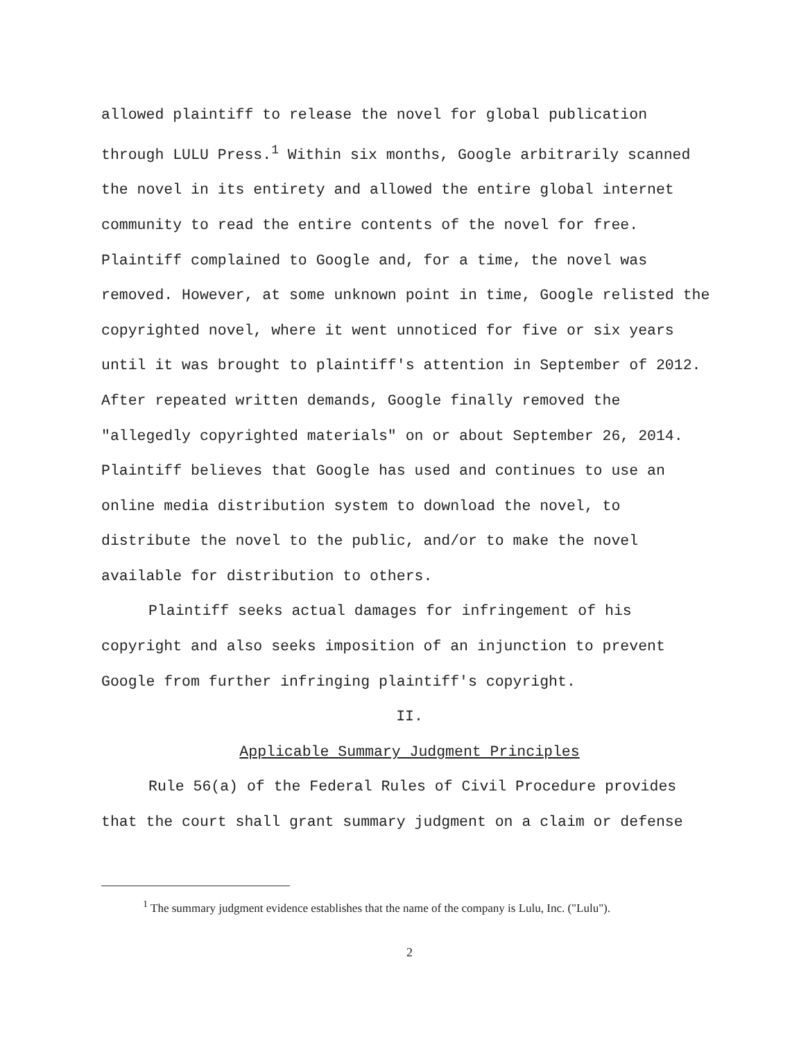allowed plaintiff to release the novel for global publication through LULU Press.<sup>1</sup> Within six months, Google arbitrarily scanned the novel in its entirety and allowed the entire global internet community to read the entire contents of the novel for free. Plaintiff complained to Google and, for a time, the novel was removed. However, at some unknown point in time, Google relisted the copyrighted novel, where it went unnoticed for five or six years until it was brought to plaintiff's attention in September of 2012. After repeated written demands, Google finally removed the "allegedly copyrighted materials" on or about September 26, 2014. Plaintiff believes that Google has used and continues to use an online media distribution system to download the novel, to distribute the novel to the public, and/or to make the novel available for distribution to others.
Plaintiff seeks actual damages for infringement of his copyright and also seeks imposition of an injunction to prevent Google from further infringing plaintiff's copyright.
II.
Applicable Summary Judgment Principles
Rule 56(a) of the Federal Rules of Civil Procedure provides that the court shall grant summary judgment on a claim or defense
<sup>1</sup> The summary judgment evidence establishes that the name of the company is Lulu, Inc. ("Lulu").
2